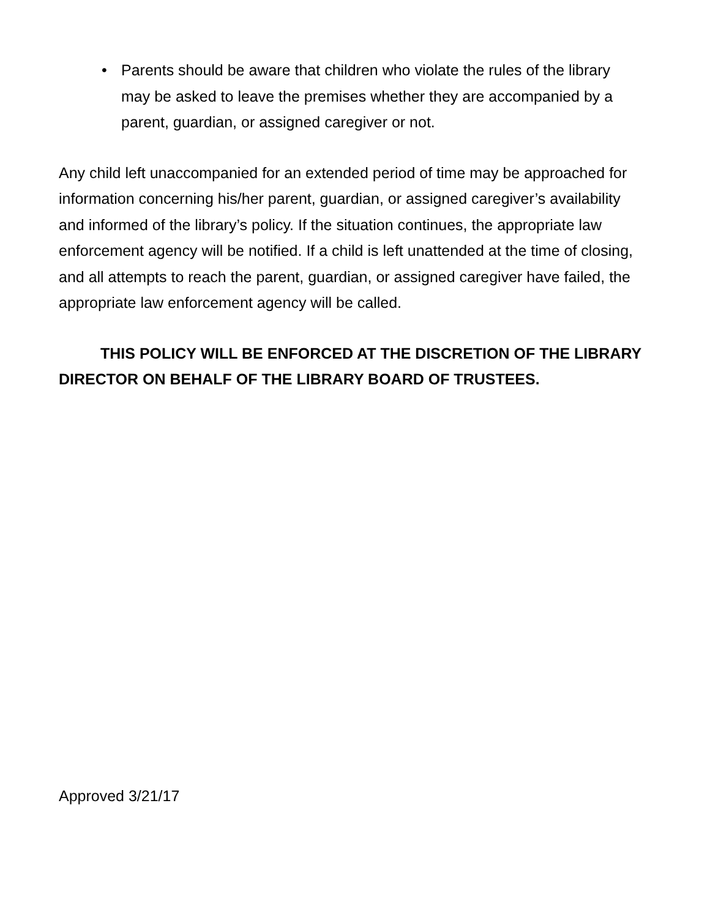• Parents should be aware that children who violate the rules of the library may be asked to leave the premises whether they are accompanied by a parent, guardian, or assigned caregiver or not.
Any child left unaccompanied for an extended period of time may be approached for information concerning his/her parent, guardian, or assigned caregiver’s availability and informed of the library’s policy. If the situation continues, the appropriate law enforcement agency will be notified. If a child is left unattended at the time of closing, and all attempts to reach the parent, guardian, or assigned caregiver have failed, the appropriate law enforcement agency will be called.
THIS POLICY WILL BE ENFORCED AT THE DISCRETION OF THE LIBRARY DIRECTOR ON BEHALF OF THE LIBRARY BOARD OF TRUSTEES.
Approved 3/21/17